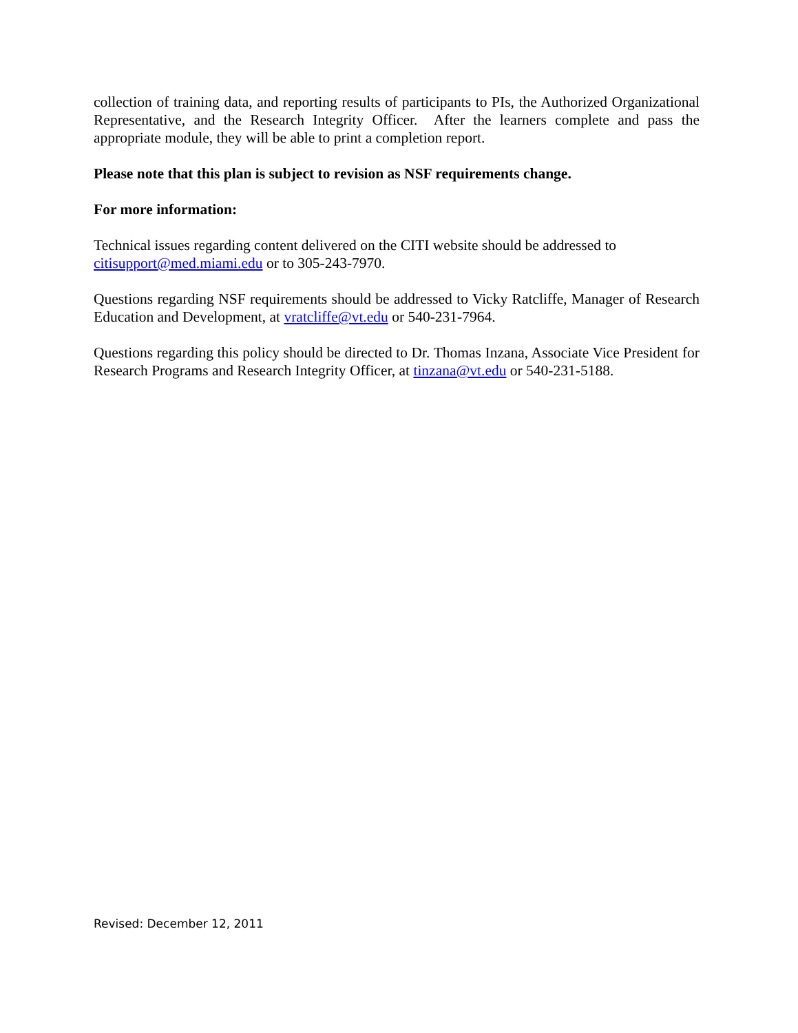collection of training data, and reporting results of participants to PIs, the Authorized Organizational Representative, and the Research Integrity Officer. After the learners complete and pass the appropriate module, they will be able to print a completion report.
Please note that this plan is subject to revision as NSF requirements change.
For more information:
Technical issues regarding content delivered on the CITI website should be addressed to citisupport@med.miami.edu or to 305-243-7970.
Questions regarding NSF requirements should be addressed to Vicky Ratcliffe, Manager of Research Education and Development, at vratcliffe@vt.edu or 540-231-7964.
Questions regarding this policy should be directed to Dr. Thomas Inzana, Associate Vice President for Research Programs and Research Integrity Officer, at tinzana@vt.edu or 540-231-5188.
Revised: December 12, 2011